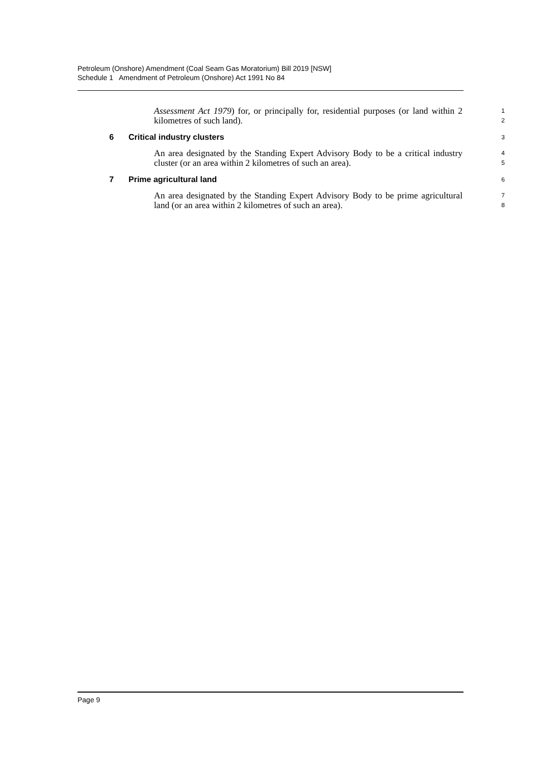Petroleum (Onshore) Amendment (Coal Seam Gas Moratorium) Bill 2019 [NSW]
Schedule 1 Amendment of Petroleum (Onshore) Act 1991 No 84
Assessment Act 1979) for, or principally for, residential purposes (or land within 2 kilometres of such land).
1
2
6 Critical industry clusters 3
An area designated by the Standing Expert Advisory Body to be a critical industry cluster (or an area within 2 kilometres of such an area).
4
5
7 Prime agricultural land 6
An area designated by the Standing Expert Advisory Body to be prime agricultural land (or an area within 2 kilometres of such an area).
7
8
Page 9